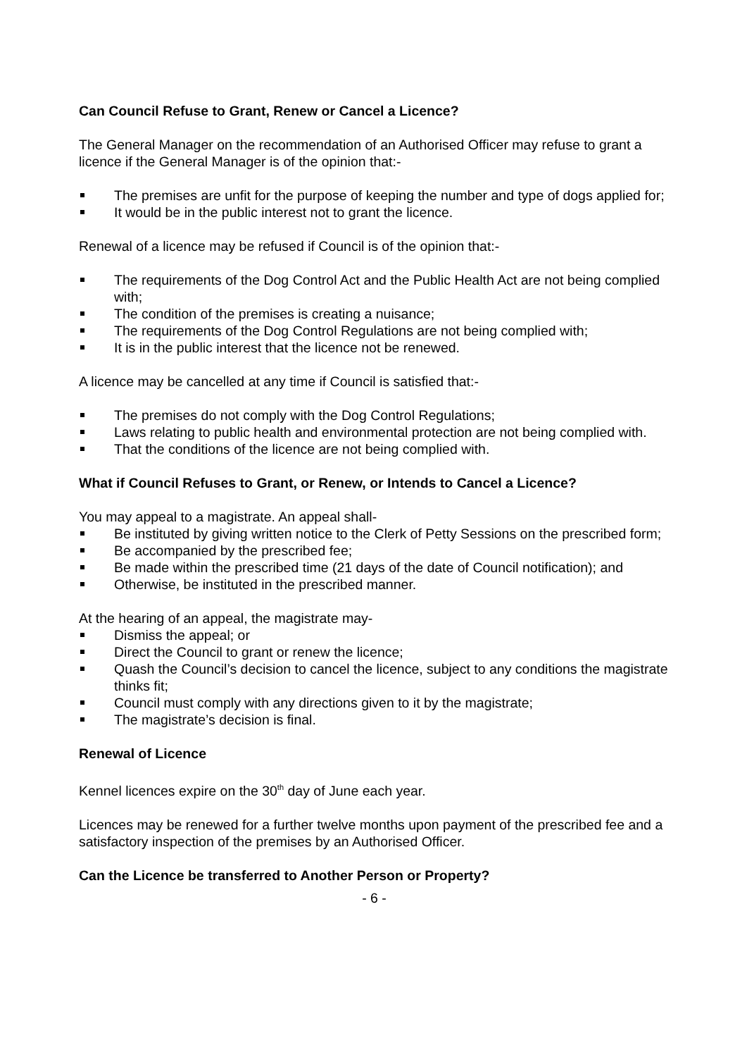Can Council Refuse to Grant, Renew or Cancel a Licence?
The General Manager on the recommendation of an Authorised Officer may refuse to grant a licence if the General Manager is of the opinion that:-
The premises are unfit for the purpose of keeping the number and type of dogs applied for;
It would be in the public interest not to grant the licence.
Renewal of a licence may be refused if Council is of the opinion that:-
The requirements of the Dog Control Act and the Public Health Act are not being complied with;
The condition of the premises is creating a nuisance;
The requirements of the Dog Control Regulations are not being complied with;
It is in the public interest that the licence not be renewed.
A licence may be cancelled at any time if Council is satisfied that:-
The premises do not comply with the Dog Control Regulations;
Laws relating to public health and environmental protection are not being complied with.
That the conditions of the licence are not being complied with.
What if Council Refuses to Grant, or Renew, or Intends to Cancel a Licence?
You may appeal to a magistrate. An appeal shall-
Be instituted by giving written notice to the Clerk of Petty Sessions on the prescribed form;
Be accompanied by the prescribed fee;
Be made within the prescribed time (21 days of the date of Council notification); and
Otherwise, be instituted in the prescribed manner.
At the hearing of an appeal, the magistrate may-
Dismiss the appeal; or
Direct the Council to grant or renew the licence;
Quash the Council’s decision to cancel the licence, subject to any conditions the magistrate thinks fit;
Council must comply with any directions given to it by the magistrate;
The magistrate’s decision is final.
Renewal of Licence
Kennel licences expire on the 30<sup>th</sup> day of June each year.
Licences may be renewed for a further twelve months upon payment of the prescribed fee and a satisfactory inspection of the premises by an Authorised Officer.
Can the Licence be transferred to Another Person or Property?
- 6 -